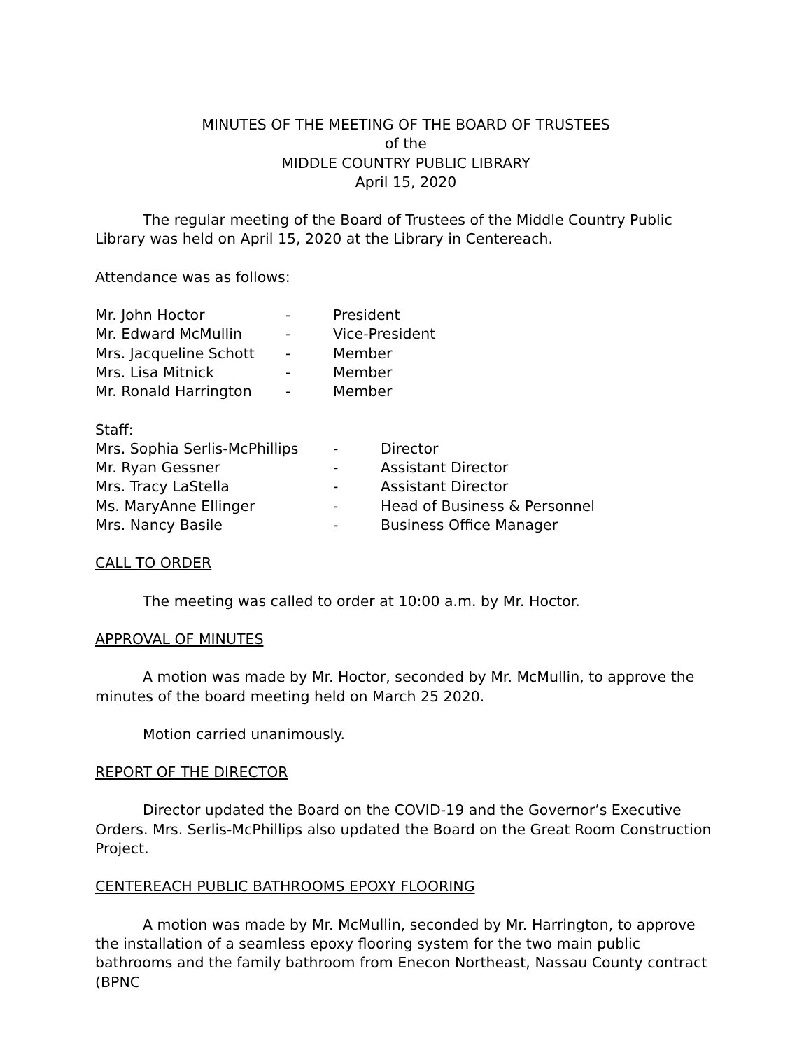MINUTES OF THE MEETING OF THE BOARD OF TRUSTEES
of the
MIDDLE COUNTRY PUBLIC LIBRARY
April 15, 2020
The regular meeting of the Board of Trustees of the Middle Country Public Library was held on April 15, 2020 at the Library in Centereach.
Attendance was as follows:
Mr. John Hoctor - President
Mr. Edward McMullin - Vice-President
Mrs. Jacqueline Schott - Member
Mrs. Lisa Mitnick - Member
Mr. Ronald Harrington - Member
Staff:
Mrs. Sophia Serlis-McPhillips - Director
Mr. Ryan Gessner - Assistant Director
Mrs. Tracy LaStella - Assistant Director
Ms. MaryAnne Ellinger - Head of Business & Personnel
Mrs. Nancy Basile - Business Office Manager
CALL TO ORDER
The meeting was called to order at 10:00 a.m. by Mr. Hoctor.
APPROVAL OF MINUTES
A motion was made by Mr. Hoctor, seconded by Mr. McMullin, to approve the minutes of the board meeting held on March 25 2020.
Motion carried unanimously.
REPORT OF THE DIRECTOR
Director updated the Board on the COVID-19 and the Governor’s Executive Orders. Mrs. Serlis-McPhillips also updated the Board on the Great Room Construction Project.
CENTEREACH PUBLIC BATHROOMS EPOXY FLOORING
A motion was made by Mr. McMullin, seconded by Mr. Harrington, to approve the installation of a seamless epoxy flooring system for the two main public bathrooms and the family bathroom from Enecon Northeast, Nassau County contract (BPNC